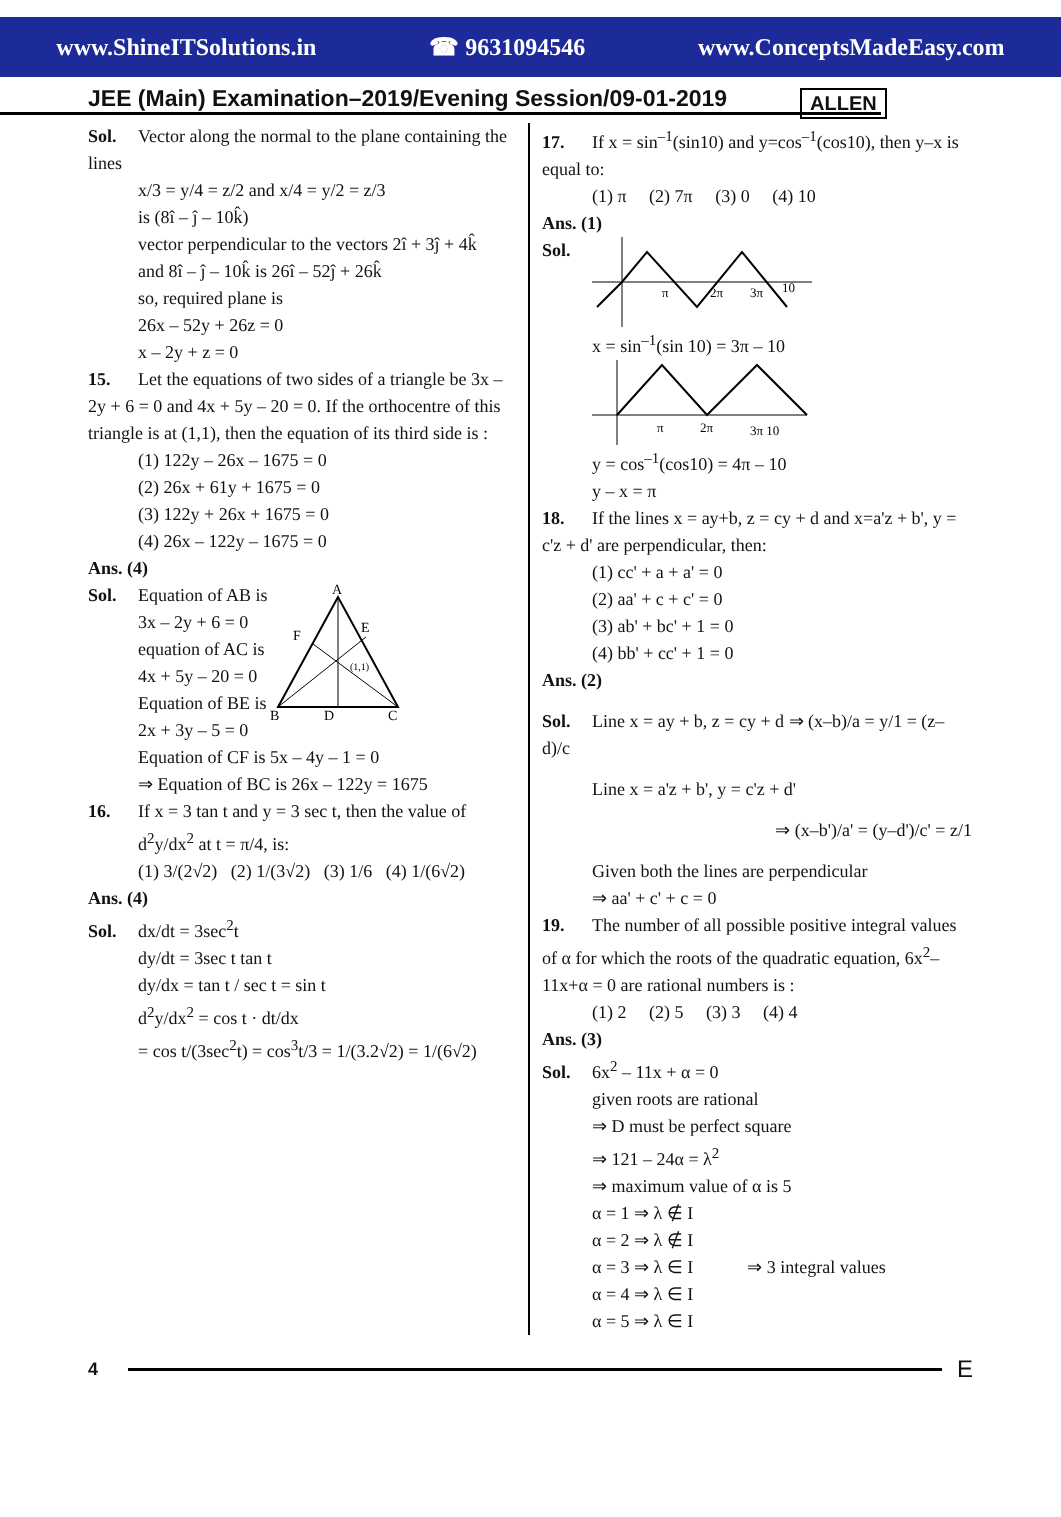www.ShineITSolutions.in ☎ 9631094546 www.ConceptsMadeEasy.com
JEE (Main) Examination–2019/Evening Session/09-01-2019
ALLEN
Sol. Vector along the normal to the plane containing the lines
x/3 = y/4 = z/2 and x/4 = y/2 = z/3
is (8î – ĵ – 10k̂)
vector perpendicular to the vectors 2î + 3ĵ + 4k̂
and 8î – ĵ – 10k̂ is 26î – 52ĵ + 26k̂
so, required plane is
26x – 52y + 26z = 0
x – 2y + z = 0
15. Let the equations of two sides of a triangle be 3x – 2y + 6 = 0 and 4x + 5y – 20 = 0. If the orthocentre of this triangle is at (1,1), then the equation of its third side is :
(1) 122y – 26x – 1675 = 0
(2) 26x + 61y + 1675 = 0
(3) 122y + 26x + 1675 = 0
(4) 26x – 122y – 1675 = 0
Ans. (4)
Sol. Equation of AB is
3x – 2y + 6 = 0
equation of AC is
4x + 5y – 20 = 0
Equation of BE is
2x + 3y – 5 = 0
A
B
C
D
E
F
(1,1)
Equation of CF is 5x – 4y – 1 = 0
⇒ Equation of BC is 26x – 122y = 1675
16. If x = 3 tan t and y = 3 sec t, then the value of
d<sup>2</sup>y/dx<sup>2</sup> at t = π/4, is:
(1) 3/(2√2) (2) 1/(3√2) (3) 1/6 (4) 1/(6√2)
Ans. (4)
Sol. dx/dt = 3sec<sup>2</sup>t
dy/dt = 3sec t tan t
dy/dx = tan t / sec t = sin t
d<sup>2</sup>y/dx<sup>2</sup> = cos t · dt/dx
= cos t/(3sec<sup>2</sup>t) = cos<sup>3</sup>t/3 = 1/(3.2√2) = 1/(6√2)
17. If x = sin<sup>–1</sup>(sin10) and y=cos<sup>–1</sup>(cos10), then y–x is equal to:
(1) π (2) 7π (3) 0 (4) 10
Ans. (1)
Sol.
π
2π
3π
10
x = sin<sup>–1</sup>(sin 10) = 3π – 10
π
2π
3π 10
y = cos<sup>–1</sup>(cos10) = 4π – 10
y – x = π
18. If the lines x = ay+b, z = cy + d and x=a'z + b', y = c'z + d' are perpendicular, then:
(1) cc' + a + a' = 0
(2) aa' + c + c' = 0
(3) ab' + bc' + 1 = 0
(4) bb' + cc' + 1 = 0
Ans. (2)
Sol. Line x = ay + b, z = cy + d ⇒ (x–b)/a = y/1 = (z–d)/c
Line x = a'z + b', y = c'z + d'
⇒ (x–b')/a' = (y–d')/c' = z/1
Given both the lines are perpendicular
⇒ aa' + c' + c = 0
19. The number of all possible positive integral values of α for which the roots of the quadratic equation, 6x<sup>2</sup>–11x+α = 0 are rational numbers is :
(1) 2 (2) 5 (3) 3 (4) 4
Ans. (3)
Sol. 6x<sup>2</sup> – 11x + α = 0
given roots are rational
⇒ D must be perfect square
⇒ 121 – 24α = λ<sup>2</sup>
⇒ maximum value of α is 5
α = 1 ⇒ λ ∉ I
α = 2 ⇒ λ ∉ I
α = 3 ⇒ λ ∈ I ⇒ 3 integral values
α = 4 ⇒ λ ∈ I
α = 5 ⇒ λ ∈ I
4
E